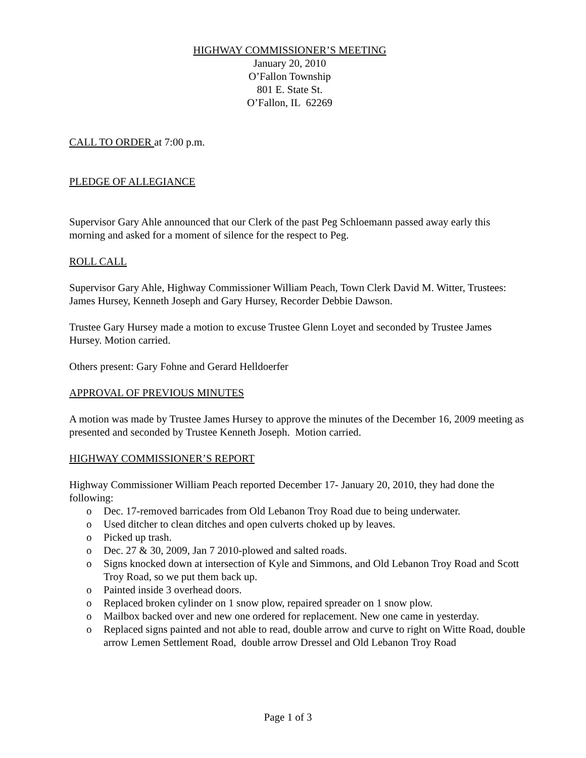HIGHWAY COMMISSIONER’S MEETING
January 20, 2010
O’Fallon Township
801 E. State St.
O’Fallon, IL 62269
CALL TO ORDER at 7:00 p.m.
PLEDGE OF ALLEGIANCE
Supervisor Gary Ahle announced that our Clerk of the past Peg Schloemann passed away early this morning and asked for a moment of silence for the respect to Peg.
ROLL CALL
Supervisor Gary Ahle, Highway Commissioner William Peach, Town Clerk David M. Witter, Trustees: James Hursey, Kenneth Joseph and Gary Hursey, Recorder Debbie Dawson.
Trustee Gary Hursey made a motion to excuse Trustee Glenn Loyet and seconded by Trustee James Hursey. Motion carried.
Others present: Gary Fohne and Gerard Helldoerfer
APPROVAL OF PREVIOUS MINUTES
A motion was made by Trustee James Hursey to approve the minutes of the December 16, 2009 meeting as presented and seconded by Trustee Kenneth Joseph. Motion carried.
HIGHWAY COMMISSIONER’S REPORT
Highway Commissioner William Peach reported December 17- January 20, 2010, they had done the following:
o Dec. 17-removed barricades from Old Lebanon Troy Road due to being underwater.
o Used ditcher to clean ditches and open culverts choked up by leaves.
o Picked up trash.
o Dec. 27 & 30, 2009, Jan 7 2010-plowed and salted roads.
o Signs knocked down at intersection of Kyle and Simmons, and Old Lebanon Troy Road and Scott Troy Road, so we put them back up.
o Painted inside 3 overhead doors.
o Replaced broken cylinder on 1 snow plow, repaired spreader on 1 snow plow.
o Mailbox backed over and new one ordered for replacement. New one came in yesterday.
o Replaced signs painted and not able to read, double arrow and curve to right on Witte Road, double arrow Lemen Settlement Road, double arrow Dressel and Old Lebanon Troy Road
Page 1 of 3